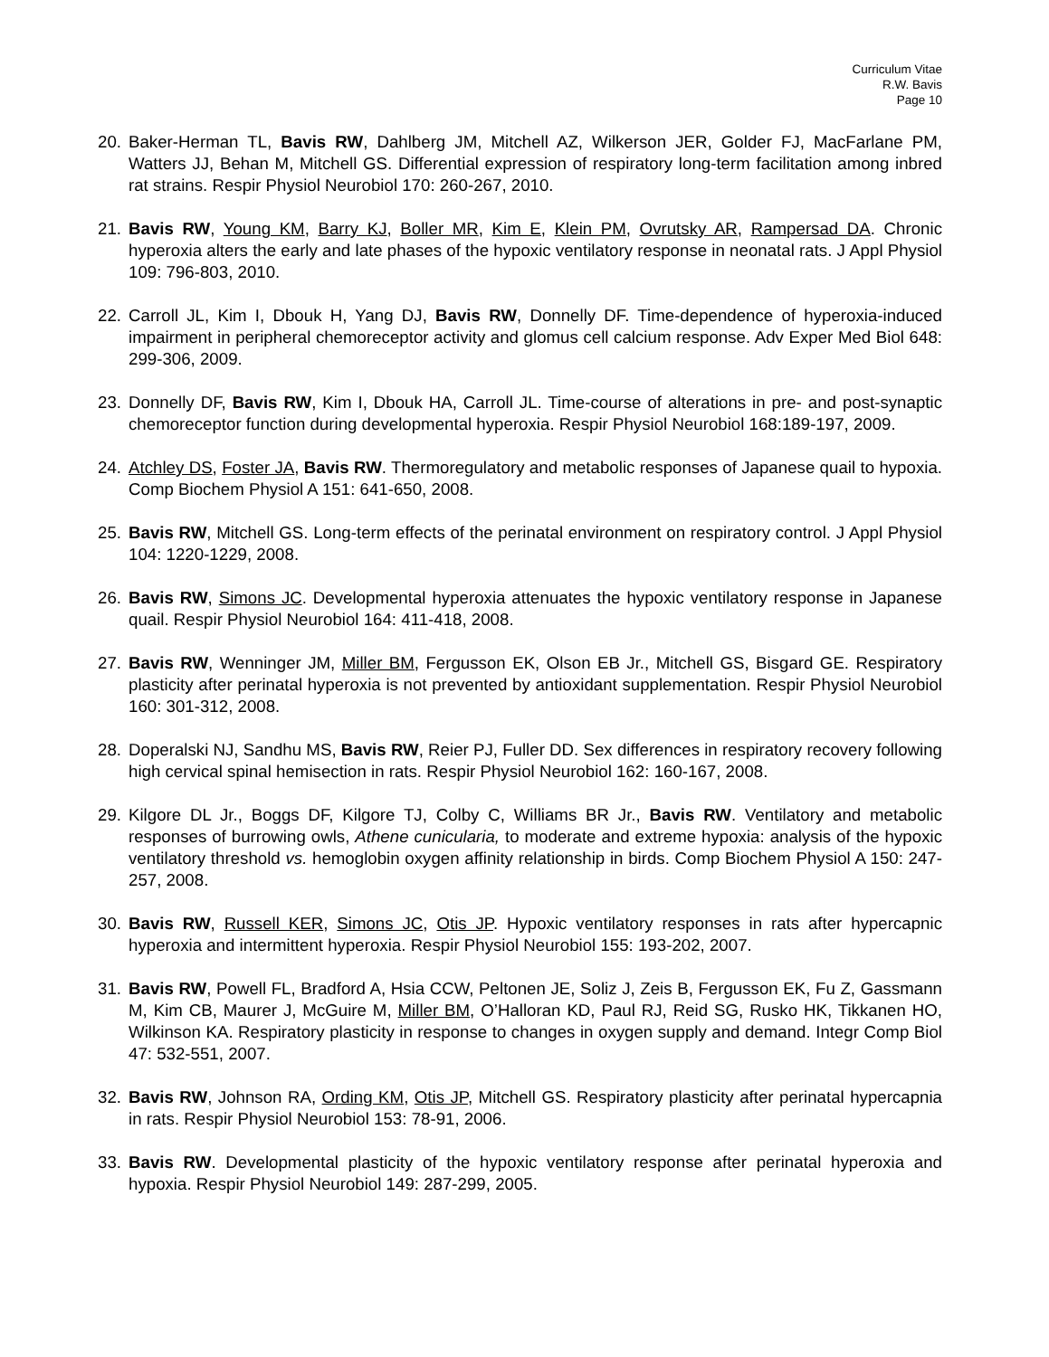Curriculum Vitae
R.W. Bavis
Page 10
20. Baker-Herman TL, Bavis RW, Dahlberg JM, Mitchell AZ, Wilkerson JER, Golder FJ, MacFarlane PM, Watters JJ, Behan M, Mitchell GS. Differential expression of respiratory long-term facilitation among inbred rat strains. Respir Physiol Neurobiol 170: 260-267, 2010.
21. Bavis RW, Young KM, Barry KJ, Boller MR, Kim E, Klein PM, Ovrutsky AR, Rampersad DA. Chronic hyperoxia alters the early and late phases of the hypoxic ventilatory response in neonatal rats. J Appl Physiol 109: 796-803, 2010.
22. Carroll JL, Kim I, Dbouk H, Yang DJ, Bavis RW, Donnelly DF. Time-dependence of hyperoxia-induced impairment in peripheral chemoreceptor activity and glomus cell calcium response. Adv Exper Med Biol 648: 299-306, 2009.
23. Donnelly DF, Bavis RW, Kim I, Dbouk HA, Carroll JL. Time-course of alterations in pre- and post-synaptic chemoreceptor function during developmental hyperoxia. Respir Physiol Neurobiol 168:189-197, 2009.
24. Atchley DS, Foster JA, Bavis RW. Thermoregulatory and metabolic responses of Japanese quail to hypoxia. Comp Biochem Physiol A 151: 641-650, 2008.
25. Bavis RW, Mitchell GS. Long-term effects of the perinatal environment on respiratory control. J Appl Physiol 104: 1220-1229, 2008.
26. Bavis RW, Simons JC. Developmental hyperoxia attenuates the hypoxic ventilatory response in Japanese quail. Respir Physiol Neurobiol 164: 411-418, 2008.
27. Bavis RW, Wenninger JM, Miller BM, Fergusson EK, Olson EB Jr., Mitchell GS, Bisgard GE. Respiratory plasticity after perinatal hyperoxia is not prevented by antioxidant supplementation. Respir Physiol Neurobiol 160: 301-312, 2008.
28. Doperalski NJ, Sandhu MS, Bavis RW, Reier PJ, Fuller DD. Sex differences in respiratory recovery following high cervical spinal hemisection in rats. Respir Physiol Neurobiol 162: 160-167, 2008.
29. Kilgore DL Jr., Boggs DF, Kilgore TJ, Colby C, Williams BR Jr., Bavis RW. Ventilatory and metabolic responses of burrowing owls, Athene cunicularia, to moderate and extreme hypoxia: analysis of the hypoxic ventilatory threshold vs. hemoglobin oxygen affinity relationship in birds. Comp Biochem Physiol A 150: 247-257, 2008.
30. Bavis RW, Russell KER, Simons JC, Otis JP. Hypoxic ventilatory responses in rats after hypercapnic hyperoxia and intermittent hyperoxia. Respir Physiol Neurobiol 155: 193-202, 2007.
31. Bavis RW, Powell FL, Bradford A, Hsia CCW, Peltonen JE, Soliz J, Zeis B, Fergusson EK, Fu Z, Gassmann M, Kim CB, Maurer J, McGuire M, Miller BM, O’Halloran KD, Paul RJ, Reid SG, Rusko HK, Tikkanen HO, Wilkinson KA. Respiratory plasticity in response to changes in oxygen supply and demand. Integr Comp Biol 47: 532-551, 2007.
32. Bavis RW, Johnson RA, Ording KM, Otis JP, Mitchell GS. Respiratory plasticity after perinatal hypercapnia in rats. Respir Physiol Neurobiol 153: 78-91, 2006.
33. Bavis RW. Developmental plasticity of the hypoxic ventilatory response after perinatal hyperoxia and hypoxia. Respir Physiol Neurobiol 149: 287-299, 2005.